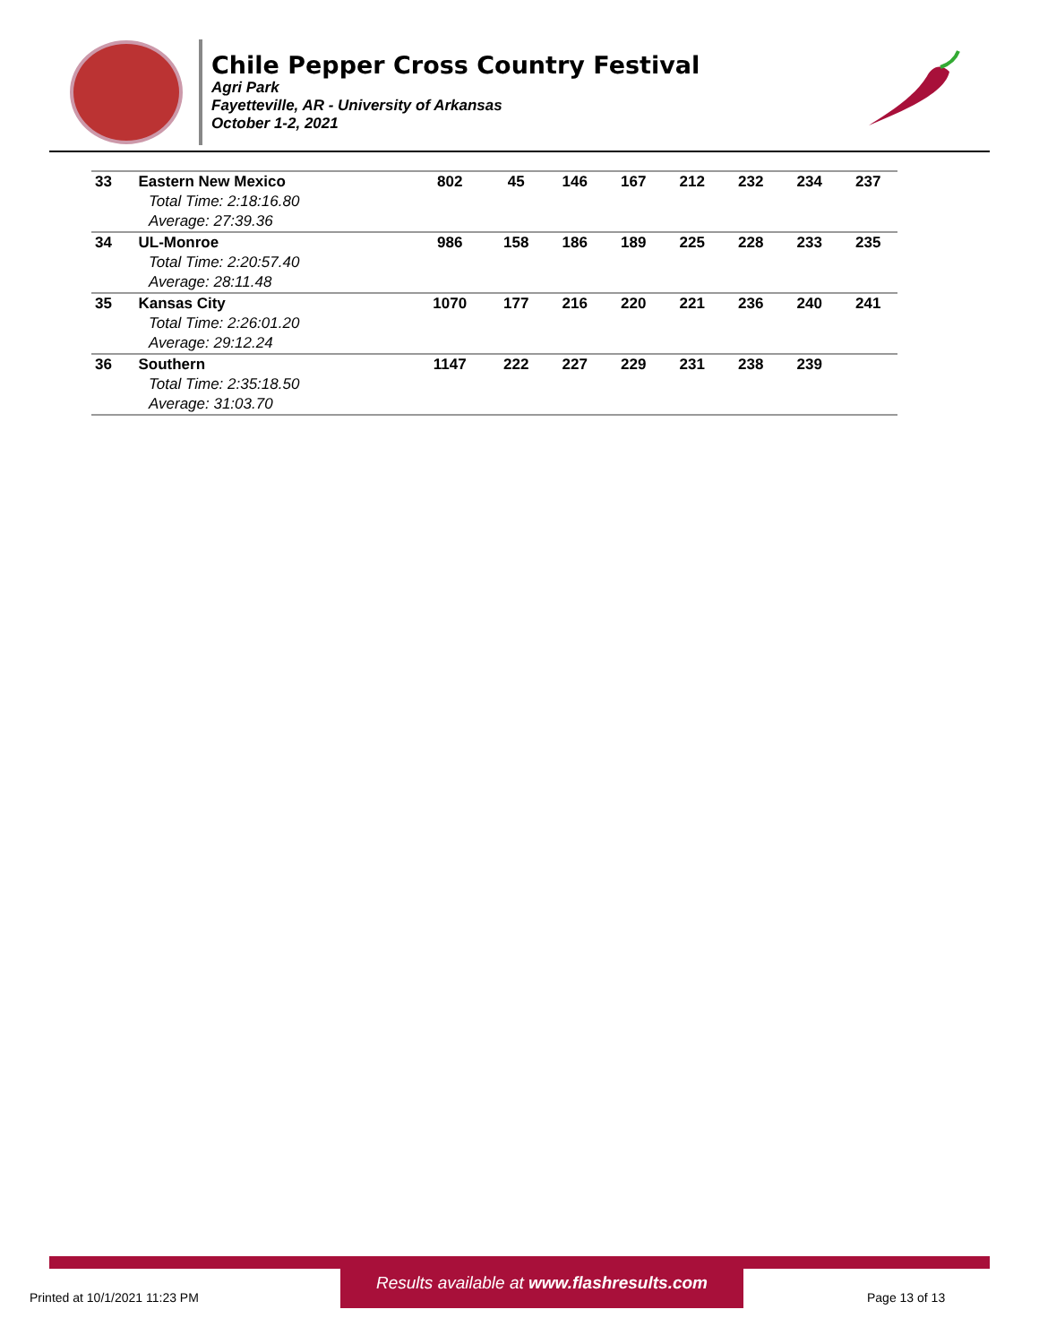Chile Pepper Cross Country Festival
Agri Park
Fayetteville, AR - University of Arkansas
October 1-2, 2021
| 33 | Eastern New Mexico | 802 | 45 | 146 | 167 | 212 | 232 | 234 | 237 |
| Total Time: 2:18:16.80 | | | | | | | | | |
| Average: 27:39.36 | | | | | | | | | |
| 34 | UL-Monroe | 986 | 158 | 186 | 189 | 225 | 228 | 233 | 235 |
| Total Time: 2:20:57.40 | | | | | | | | | |
| Average: 28:11.48 | | | | | | | | | |
| 35 | Kansas City | 1070 | 177 | 216 | 220 | 221 | 236 | 240 | 241 |
| Total Time: 2:26:01.20 | | | | | | | | | |
| Average: 29:12.24 | | | | | | | | | |
| 36 | Southern | 1147 | 222 | 227 | 229 | 231 | 238 | 239 | |
| Total Time: 2:35:18.50 | | | | | | | | | |
| Average: 31:03.70 | | | | | | | | | |
Results available at www.flashresults.com
Printed at 10/1/2021 11:23 PM Page 13 of 13